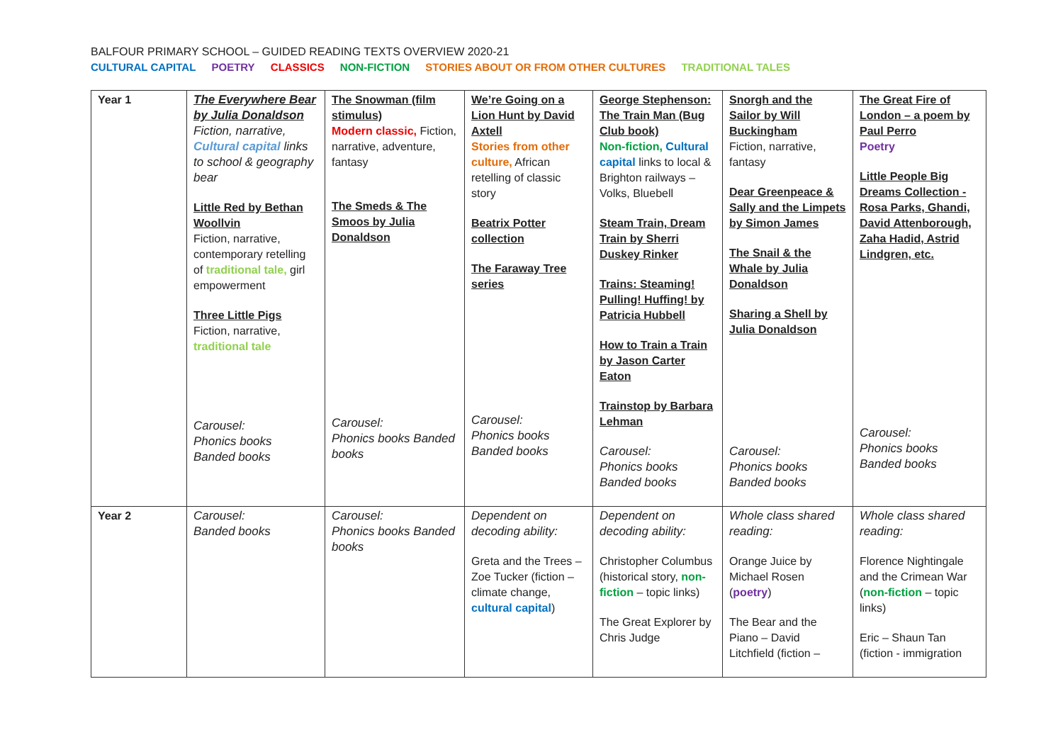BALFOUR PRIMARY SCHOOL – GUIDED READING TEXTS OVERVIEW 2020-21
CULTURAL CAPITAL POETRY CLASSICS NON-FICTION STORIES ABOUT OR FROM OTHER CULTURES TRADITIONAL TALES
| Year 1 | The Everywhere Bear by Julia Donaldson Fiction, narrative, Cultural capital links to school & geography bear Little Red by Bethan Woollvin Fiction, narrative, contemporary retelling of traditional tale, girl empowerment Three Little Pigs Fiction, narrative, traditional tale Carousel: Phonics books Banded books | The Snowman (film stimulus) Modern classic, Fiction, narrative, adventure, fantasy The Smeds & The Smoos by Julia Donaldson Carousel: Phonics books Banded books | We’re Going on a Lion Hunt by David Axtell Stories from other culture, African retelling of classic story Beatrix Potter collection The Faraway Tree series Carousel: Phonics books Banded books | George Stephenson: The Train Man (Bug Club book) Non-fiction, Cultural capital links to local & Brighton railways – Volks, Bluebell Steam Train, Dream Train by Sherri Duskey Rinker Trains: Steaming! Pulling! Huffing! by Patricia Hubbell How to Train a Train by Jason Carter Eaton Trainstop by Barbara Lehman Carousel: Phonics books Banded books | Snorgh and the Sailor by Will Buckingham Fiction, narrative, fantasy Dear Greenpeace & Sally and the Limpets by Simon James The Snail & the Whale by Julia Donaldson Sharing a Shell by Julia Donaldson Carousel: Phonics books Banded books | The Great Fire of London – a poem by Paul Perro Poetry Little People Big Dreams Collection - Rosa Parks, Ghandi, David Attenborough, Zaha Hadid, Astrid Lindgren, etc. Carousel: Phonics books Banded books |
| Year 2 | Carousel: Banded books | Carousel: Phonics books Banded books | Dependent on decoding ability: Greta and the Trees – Zoe Tucker (fiction – climate change, cultural capital ) | Dependent on decoding ability: Christopher Columbus (historical story, non-fiction – topic links) The Great Explorer by Chris Judge | Whole class shared reading: Orange Juice by Michael Rosen ( poetry ) The Bear and the Piano – David Litchfield (fiction – | Whole class shared reading: Florence Nightingale and the Crimean War ( non-fiction – topic links) Eric – Shaun Tan (fiction - immigration |